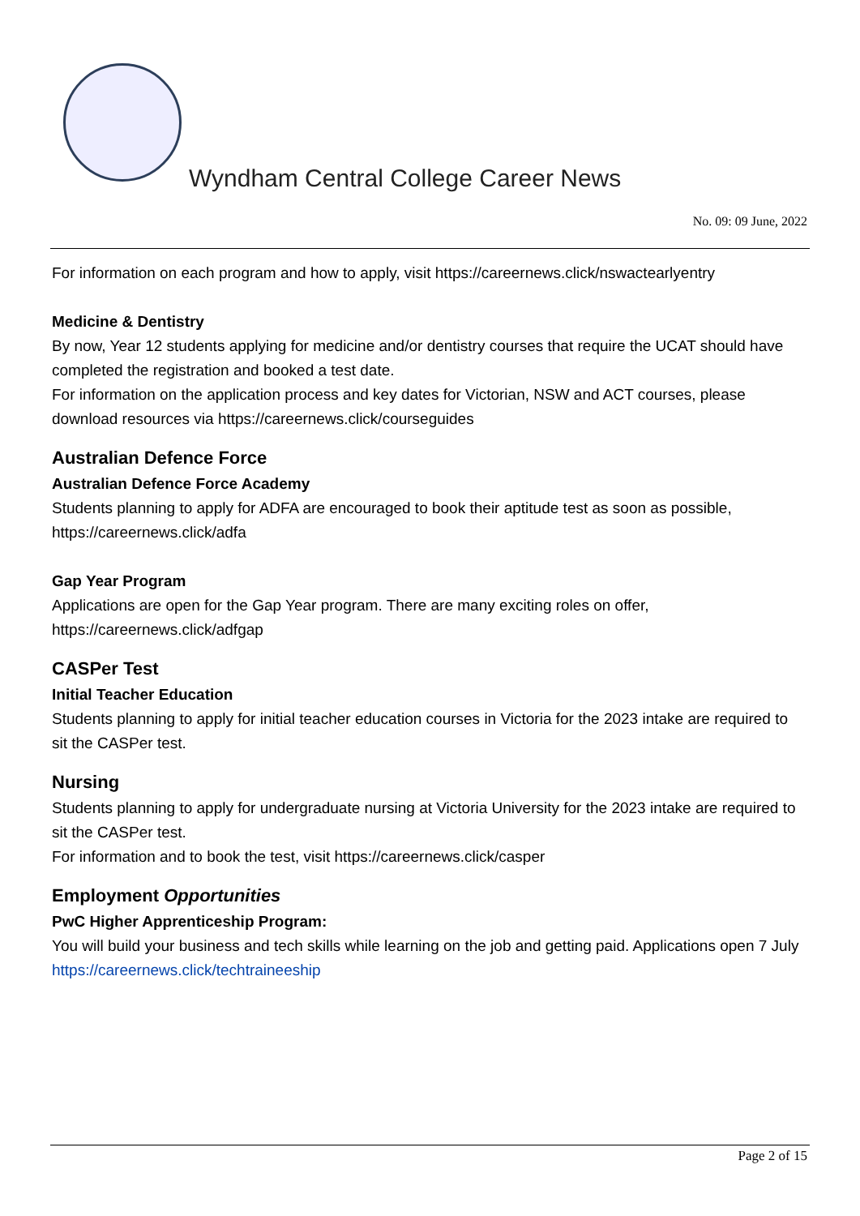Wyndham Central College Career News
No. 09: 09 June, 2022
For information on each program and how to apply, visit https://careernews.click/nswactearlyentry
Medicine & Dentistry
By now, Year 12 students applying for medicine and/or dentistry courses that require the UCAT should have completed the registration and booked a test date.
For information on the application process and key dates for Victorian, NSW and ACT courses, please download resources via https://careernews.click/courseguides
Australian Defence Force
Australian Defence Force Academy
Students planning to apply for ADFA are encouraged to book their aptitude test as soon as possible, https://careernews.click/adfa
Gap Year Program
Applications are open for the Gap Year program. There are many exciting roles on offer, https://careernews.click/adfgap
CASPer Test
Initial Teacher Education
Students planning to apply for initial teacher education courses in Victoria for the 2023 intake are required to sit the CASPer test.
Nursing
Students planning to apply for undergraduate nursing at Victoria University for the 2023 intake are required to sit the CASPer test.
For information and to book the test, visit https://careernews.click/casper
Employment Opportunities
PwC Higher Apprenticeship Program:
You will build your business and tech skills while learning on the job and getting paid. Applications open 7 July
https://careernews.click/techtraineeship
Page 2 of 15